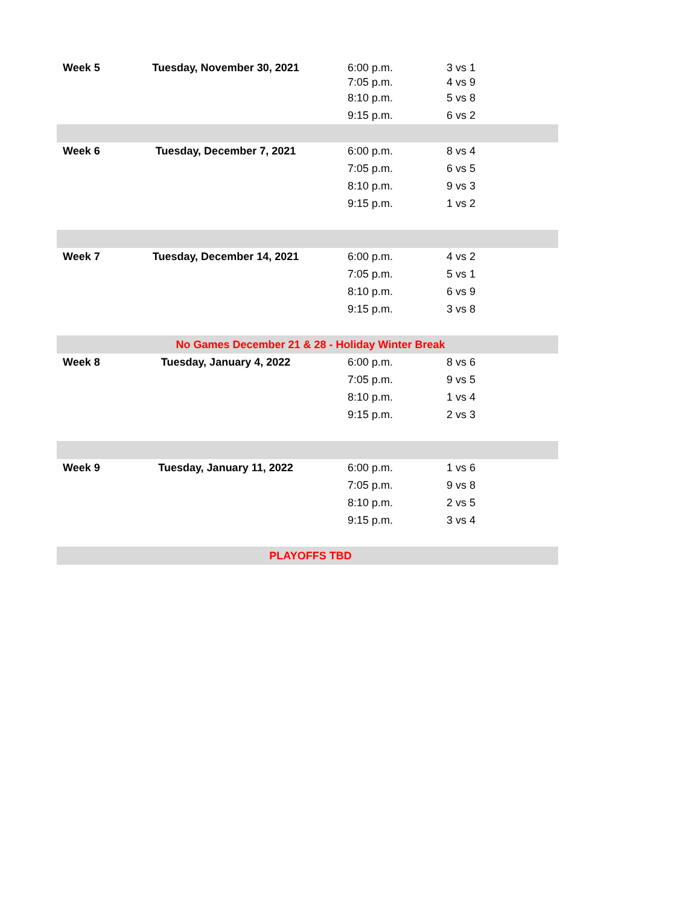| Week 5 | Tuesday, November 30, 2021 | 6:00 p.m. | 3 vs 1 |
| | | 7:05 p.m. | 4 vs 9 |
| | | 8:10 p.m. | 5 vs 8 |
| | | 9:15 p.m. | 6 vs 2 |
| Week 6 | Tuesday, December 7, 2021 | 6:00 p.m. | 8 vs 4 |
| | | 7:05 p.m. | 6 vs 5 |
| | | 8:10 p.m. | 9 vs 3 |
| | | 9:15 p.m. | 1 vs 2 |
| Week 7 | Tuesday, December 14, 2021 | 6:00 p.m. | 4 vs 2 |
| | | 7:05 p.m. | 5 vs 1 |
| | | 8:10 p.m. | 6 vs 9 |
| | | 9:15 p.m. | 3 vs 8 |
| No Games December 21 & 28 - Holiday Winter Break | | | |
| Week 8 | Tuesday, January 4, 2022 | 6:00 p.m. | 8 vs 6 |
| | | 7:05 p.m. | 9 vs 5 |
| | | 8:10 p.m. | 1 vs 4 |
| | | 9:15 p.m. | 2 vs 3 |
| Week 9 | Tuesday, January 11, 2022 | 6:00 p.m. | 1 vs 6 |
| | | 7:05 p.m. | 9 vs 8 |
| | | 8:10 p.m. | 2 vs 5 |
| | | 9:15 p.m. | 3 vs 4 |
| PLAYOFFS TBD | | | |